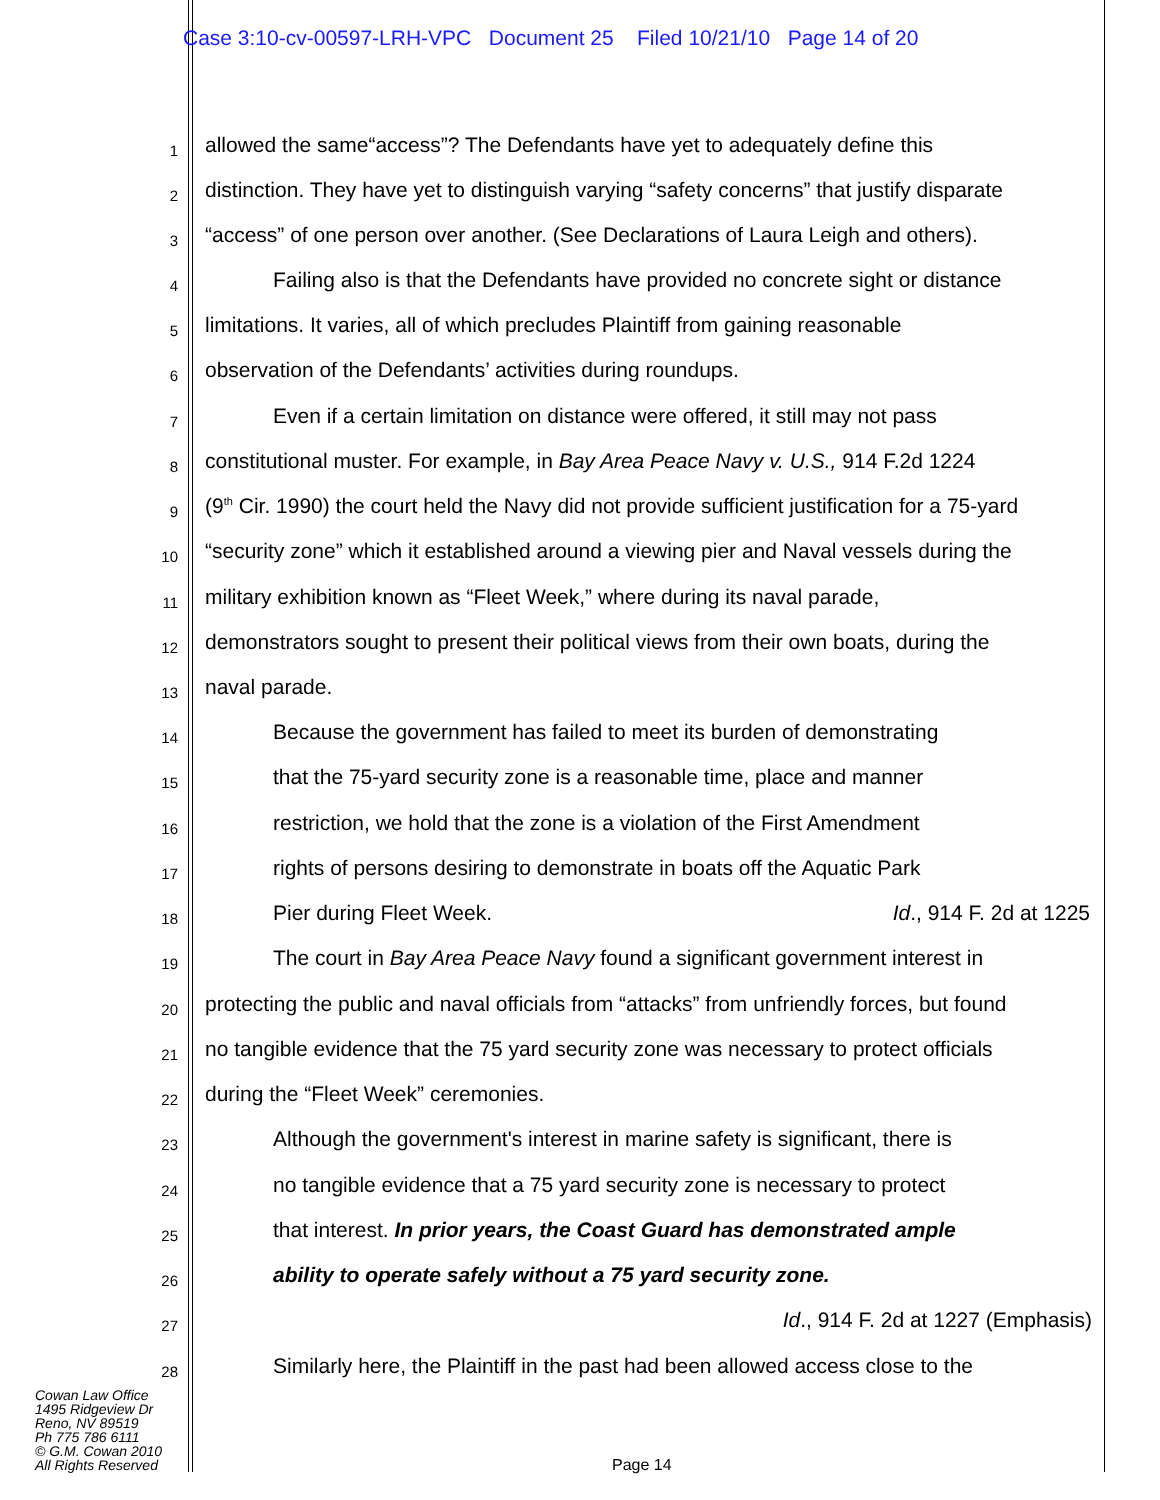Case 3:10-cv-00597-LRH-VPC Document 25 Filed 10/21/10 Page 14 of 20
1
allowed the same“access”? The Defendants have yet to adequately define this
2
distinction. They have yet to distinguish varying “safety concerns” that justify disparate
3
“access” of one person over another. (See Declarations of Laura Leigh and others).
4
Failing also is that the Defendants have provided no concrete sight or distance
5
limitations. It varies, all of which precludes Plaintiff from gaining reasonable
6
observation of the Defendants’ activities during roundups.
7
Even if a certain limitation on distance were offered, it still may not pass
8
constitutional muster. For example, in Bay Area Peace Navy v. U.S., 914 F.2d 1224
9
(9<sup>th</sup> Cir. 1990) the court held the Navy did not provide sufficient justification for a 75-yard
10
“security zone” which it established around a viewing pier and Naval vessels during the
11
military exhibition known as “Fleet Week,” where during its naval parade,
12
demonstrators sought to present their political views from their own boats, during the
13
naval parade.
14
Because the government has failed to meet its burden of demonstrating
15
that the 75-yard security zone is a reasonable time, place and manner
16
restriction, we hold that the zone is a violation of the First Amendment
17
rights of persons desiring to demonstrate in boats off the Aquatic Park
18
Pier during Fleet Week. Id., 914 F. 2d at 1225
19
The court in Bay Area Peace Navy found a significant government interest in
20
protecting the public and naval officials from “attacks” from unfriendly forces, but found
21
no tangible evidence that the 75 yard security zone was necessary to protect officials
22
during the “Fleet Week” ceremonies.
23
Although the government's interest in marine safety is significant, there is
24
no tangible evidence that a 75 yard security zone is necessary to protect
25
that interest. In prior years, the Coast Guard has demonstrated ample
26
ability to operate safely without a 75 yard security zone.
27
Id., 914 F. 2d at 1227 (Emphasis)
28
Similarly here, the Plaintiff in the past had been allowed access close to the
Cowan Law Office
1495 Ridgeview Dr
Reno, NV 89519
Ph 775 786 6111
© G.M. Cowan 2010
All Rights Reserved
Page 14